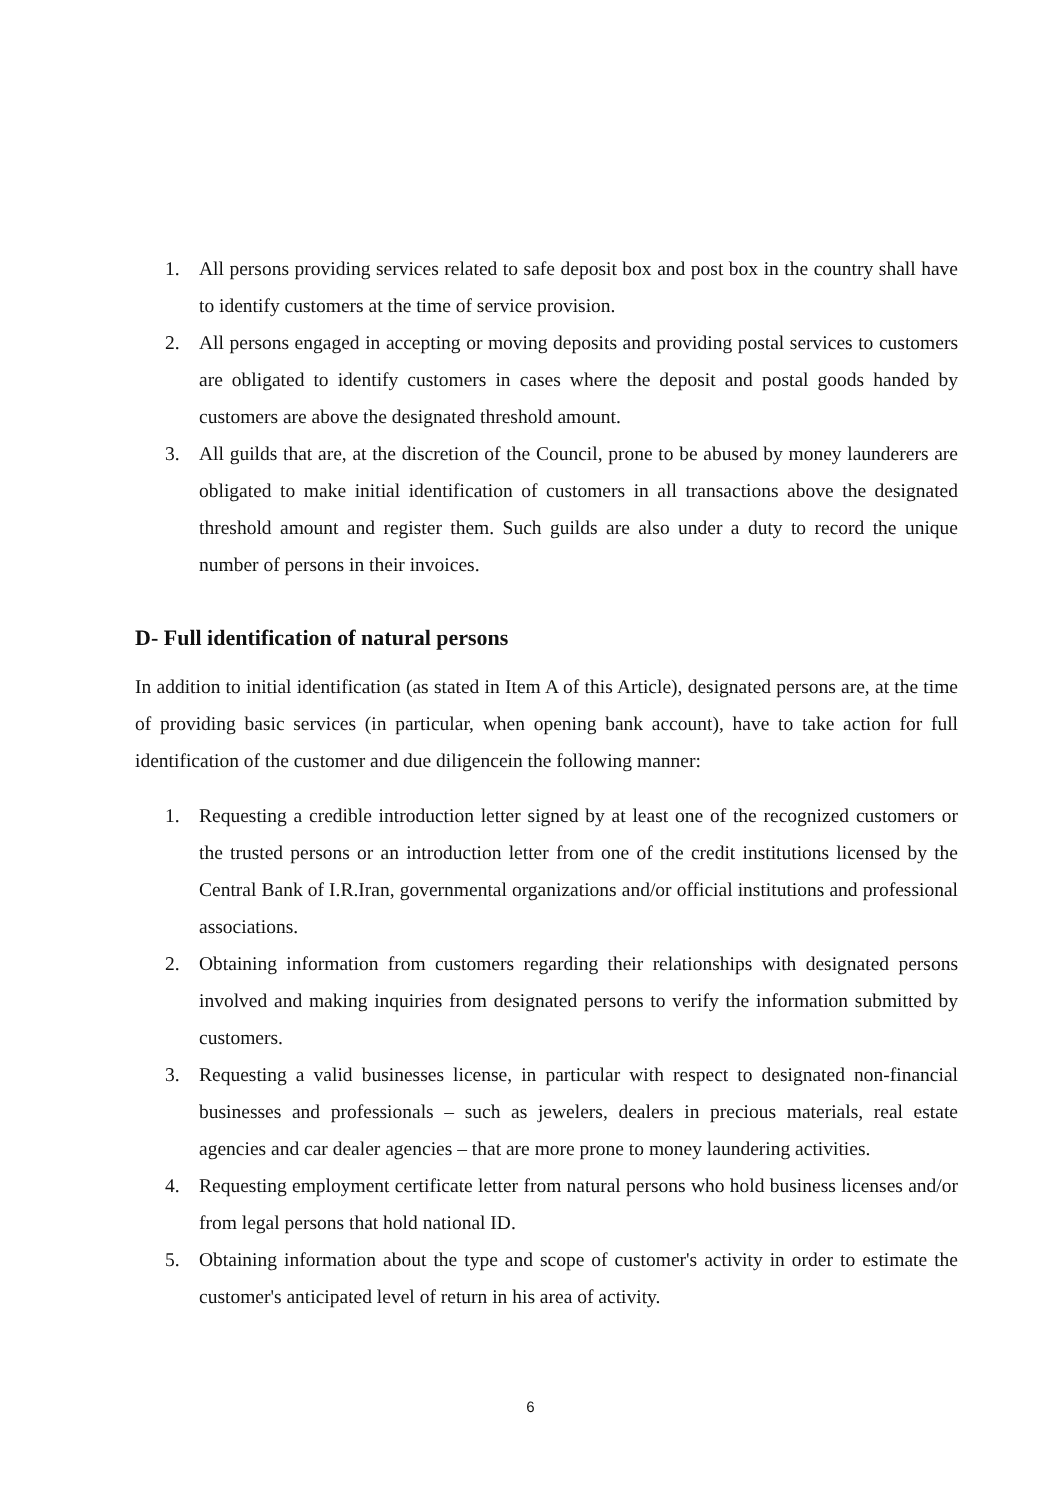1. All persons providing services related to safe deposit box and post box in the country shall have to identify customers at the time of service provision.
2. All persons engaged in accepting or moving deposits and providing postal services to customers are obligated to identify customers in cases where the deposit and postal goods handed by customers are above the designated threshold amount.
3. All guilds that are, at the discretion of the Council, prone to be abused by money launderers are obligated to make initial identification of customers in all transactions above the designated threshold amount and register them. Such guilds are also under a duty to record the unique number of persons in their invoices.
D- Full identification of natural persons
In addition to initial identification (as stated in Item A of this Article), designated persons are, at the time of providing basic services (in particular, when opening bank account), have to take action for full identification of the customer and due diligencein the following manner:
1. Requesting a credible introduction letter signed by at least one of the recognized customers or the trusted persons or an introduction letter from one of the credit institutions licensed by the Central Bank of I.R.Iran, governmental organizations and/or official institutions and professional associations.
2. Obtaining information from customers regarding their relationships with designated persons involved and making inquiries from designated persons to verify the information submitted by customers.
3. Requesting a valid businesses license, in particular with respect to designated non-financial businesses and professionals – such as jewelers, dealers in precious materials, real estate agencies and car dealer agencies – that are more prone to money laundering activities.
4. Requesting employment certificate letter from natural persons who hold business licenses and/or from legal persons that hold national ID.
5. Obtaining information about the type and scope of customer's activity in order to estimate the customer's anticipated level of return in his area of activity.
6